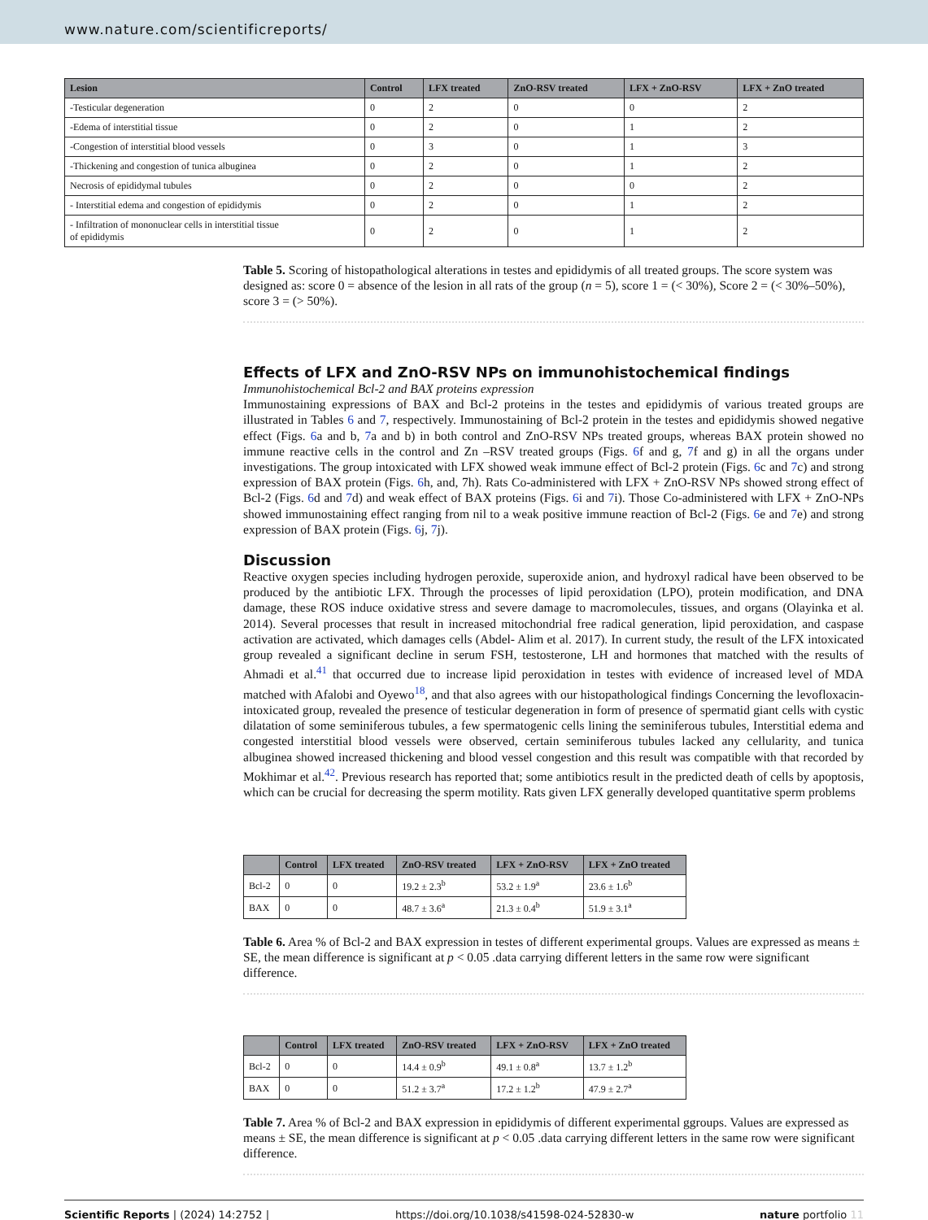www.nature.com/scientificreports/
| Lesion | Control | LFX treated | ZnO-RSV treated | LFX + ZnO-RSV | LFX + ZnO treated |
| --- | --- | --- | --- | --- | --- |
| -Testicular degeneration | 0 | 2 | 0 | 0 | 2 |
| -Edema of interstitial tissue | 0 | 2 | 0 | 1 | 2 |
| -Congestion of interstitial blood vessels | 0 | 3 | 0 | 1 | 3 |
| -Thickening and congestion of tunica albuginea | 0 | 2 | 0 | 1 | 2 |
| Necrosis of epididymal tubules | 0 | 2 | 0 | 0 | 2 |
| - Interstitial edema and congestion of epididymis | 0 | 2 | 0 | 1 | 2 |
| - Infiltration of mononuclear cells in interstitial tissue of epididymis | 0 | 2 | 0 | 1 | 2 |
Table 5. Scoring of histopathological alterations in testes and epididymis of all treated groups. The score system was designed as: score 0 = absence of the lesion in all rats of the group (n = 5), score 1 = (< 30%), Score 2 = (< 30%–50%), score 3 = (> 50%).
Effects of LFX and ZnO-RSV NPs on immunohistochemical findings
Immunohistochemical Bcl-2 and BAX proteins expression
Immunostaining expressions of BAX and Bcl-2 proteins in the testes and epididymis of various treated groups are illustrated in Tables 6 and 7, respectively. Immunostaining of Bcl-2 protein in the testes and epididymis showed negative effect (Figs. 6a and b, 7a and b) in both control and ZnO-RSV NPs treated groups, whereas BAX protein showed no immune reactive cells in the control and Zn –RSV treated groups (Figs. 6f and g, 7f and g) in all the organs under investigations. The group intoxicated with LFX showed weak immune effect of Bcl-2 protein (Figs. 6c and 7c) and strong expression of BAX protein (Figs. 6h, and, 7h). Rats Co-administered with LFX + ZnO-RSV NPs showed strong effect of Bcl-2 (Figs. 6d and 7d) and weak effect of BAX proteins (Figs. 6i and 7i). Those Co-administered with LFX + ZnO-NPs showed immunostaining effect ranging from nil to a weak positive immune reaction of Bcl-2 (Figs. 6e and 7e) and strong expression of BAX protein (Figs. 6j, 7j).
Discussion
Reactive oxygen species including hydrogen peroxide, superoxide anion, and hydroxyl radical have been observed to be produced by the antibiotic LFX. Through the processes of lipid peroxidation (LPO), protein modification, and DNA damage, these ROS induce oxidative stress and severe damage to macromolecules, tissues, and organs (Olayinka et al. 2014). Several processes that result in increased mitochondrial free radical generation, lipid peroxidation, and caspase activation are activated, which damages cells (Abdel- Alim et al. 2017). In current study, the result of the LFX intoxicated group revealed a significant decline in serum FSH, testosterone, LH and hormones that matched with the results of Ahmadi et al.<sup>41</sup> that occurred due to increase lipid peroxidation in testes with evidence of increased level of MDA matched with Afalobi and Oyewo<sup>18</sup>, and that also agrees with our histopathological findings Concerning the levofloxacin-intoxicated group, revealed the presence of testicular degeneration in form of presence of spermatid giant cells with cystic dilatation of some seminiferous tubules, a few spermatogenic cells lining the seminiferous tubules, Interstitial edema and congested interstitial blood vessels were observed, certain seminiferous tubules lacked any cellularity, and tunica albuginea showed increased thickening and blood vessel congestion and this result was compatible with that recorded by Mokhimar et al.<sup>42</sup>. Previous research has reported that; some antibiotics result in the predicted death of cells by apoptosis, which can be crucial for decreasing the sperm motility. Rats given LFX generally developed quantitative sperm problems
| | Control | LFX treated | ZnO-RSV treated | LFX + ZnO-RSV | LFX + ZnO treated |
| --- | --- | --- | --- | --- | --- |
| Bcl-2 | 0 | 0 | 19.2 ± 2.3<sup>b</sup> | 53.2 ± 1.9<sup>a</sup> | 23.6 ± 1.6<sup>b</sup> |
| BAX | 0 | 0 | 48.7 ± 3.6<sup>a</sup> | 21.3 ± 0.4<sup>b</sup> | 51.9 ± 3.1<sup>a</sup> |
Table 6. Area % of Bcl-2 and BAX expression in testes of different experimental groups. Values are expressed as means ± SE, the mean difference is significant at p < 0.05 .data carrying different letters in the same row were significant difference.
| | Control | LFX treated | ZnO-RSV treated | LFX + ZnO-RSV | LFX + ZnO treated |
| --- | --- | --- | --- | --- | --- |
| Bcl-2 | 0 | 0 | 14.4 ± 0.9<sup>b</sup> | 49.1 ± 0.8<sup>a</sup> | 13.7 ± 1.2<sup>b</sup> |
| BAX | 0 | 0 | 51.2 ± 3.7<sup>a</sup> | 17.2 ± 1.2<sup>b</sup> | 47.9 ± 2.7<sup>a</sup> |
Table 7. Area % of Bcl-2 and BAX expression in epididymis of different experimental ggroups. Values are expressed as means ± SE, the mean difference is significant at p < 0.05 .data carrying different letters in the same row were significant difference.
Scientific Reports | (2024) 14:2752 | https://doi.org/10.1038/s41598-024-52830-w nature portfolio 11